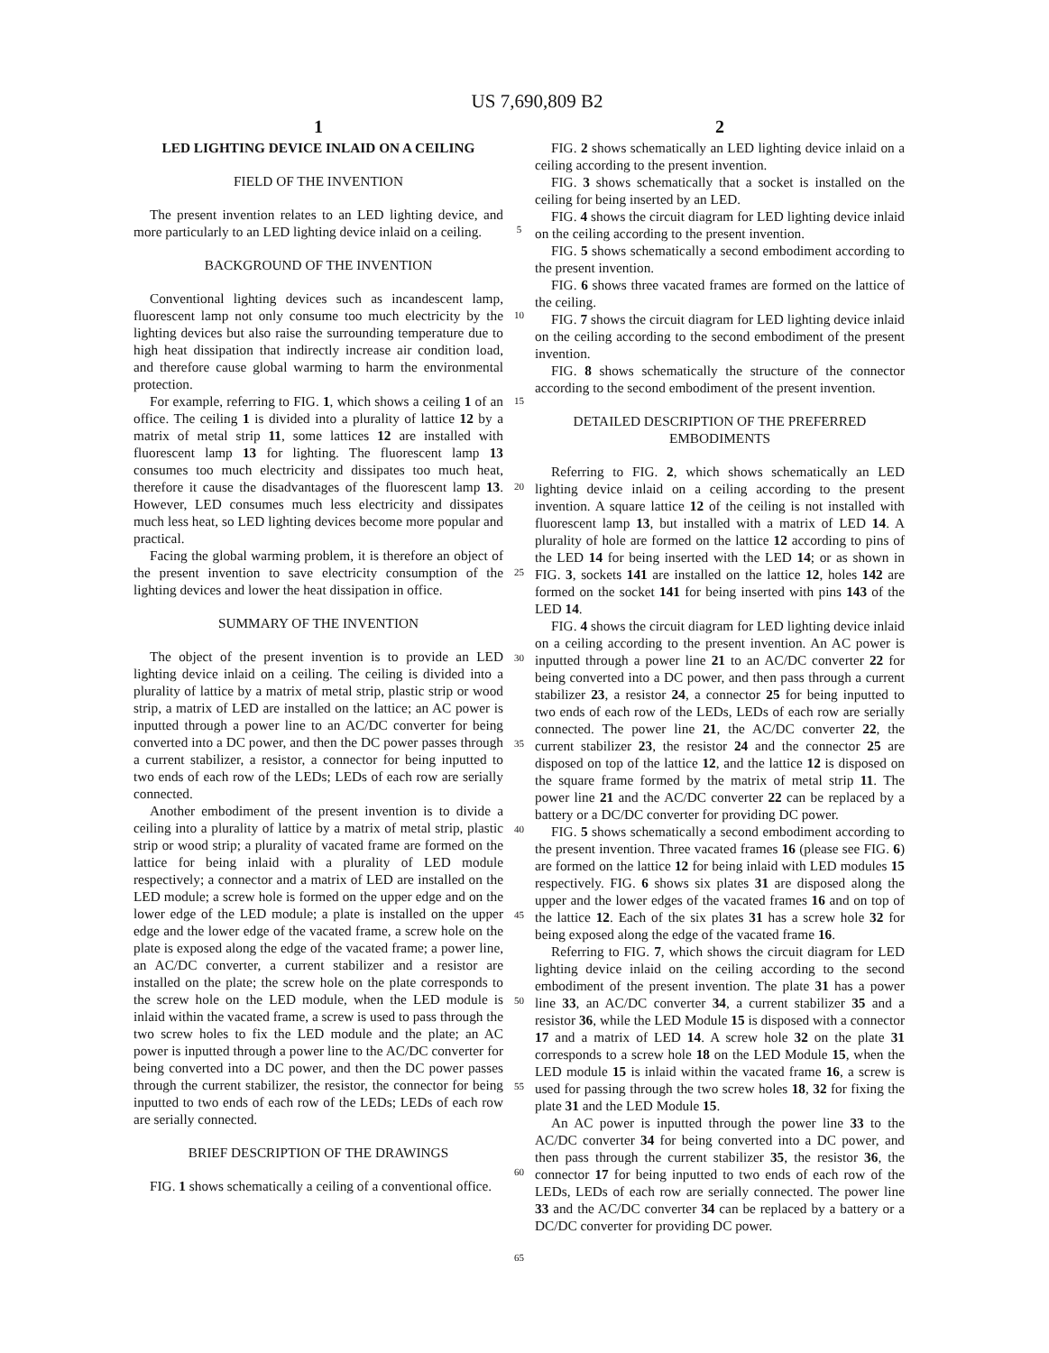US 7,690,809 B2
1
LED LIGHTING DEVICE INLAID ON A CEILING
FIELD OF THE INVENTION
The present invention relates to an LED lighting device, and more particularly to an LED lighting device inlaid on a ceiling.
BACKGROUND OF THE INVENTION
Conventional lighting devices such as incandescent lamp, fluorescent lamp not only consume too much electricity by the lighting devices but also raise the surrounding temperature due to high heat dissipation that indirectly increase air condition load, and therefore cause global warming to harm the environmental protection.
For example, referring to FIG. 1, which shows a ceiling 1 of an office. The ceiling 1 is divided into a plurality of lattice 12 by a matrix of metal strip 11, some lattices 12 are installed with fluorescent lamp 13 for lighting. The fluorescent lamp 13 consumes too much electricity and dissipates too much heat, therefore it cause the disadvantages of the fluorescent lamp 13. However, LED consumes much less electricity and dissipates much less heat, so LED lighting devices become more popular and practical.
Facing the global warming problem, it is therefore an object of the present invention to save electricity consumption of the lighting devices and lower the heat dissipation in office.
SUMMARY OF THE INVENTION
The object of the present invention is to provide an LED lighting device inlaid on a ceiling. The ceiling is divided into a plurality of lattice by a matrix of metal strip, plastic strip or wood strip, a matrix of LED are installed on the lattice; an AC power is inputted through a power line to an AC/DC converter for being converted into a DC power, and then the DC power passes through a current stabilizer, a resistor, a connector for being inputted to two ends of each row of the LEDs; LEDs of each row are serially connected.
Another embodiment of the present invention is to divide a ceiling into a plurality of lattice by a matrix of metal strip, plastic strip or wood strip; a plurality of vacated frame are formed on the lattice for being inlaid with a plurality of LED module respectively; a connector and a matrix of LED are installed on the LED module; a screw hole is formed on the upper edge and on the lower edge of the LED module; a plate is installed on the upper edge and the lower edge of the vacated frame, a screw hole on the plate is exposed along the edge of the vacated frame; a power line, an AC/DC converter, a current stabilizer and a resistor are installed on the plate; the screw hole on the plate corresponds to the screw hole on the LED module, when the LED module is inlaid within the vacated frame, a screw is used to pass through the two screw holes to fix the LED module and the plate; an AC power is inputted through a power line to the AC/DC converter for being converted into a DC power, and then the DC power passes through the current stabilizer, the resistor, the connector for being inputted to two ends of each row of the LEDs; LEDs of each row are serially connected.
BRIEF DESCRIPTION OF THE DRAWINGS
FIG. 1 shows schematically a ceiling of a conventional office.
5
10
15
20
25
30
35
40
45
50
55
60
65
2
FIG. 2 shows schematically an LED lighting device inlaid on a ceiling according to the present invention.
FIG. 3 shows schematically that a socket is installed on the ceiling for being inserted by an LED.
FIG. 4 shows the circuit diagram for LED lighting device inlaid on the ceiling according to the present invention.
FIG. 5 shows schematically a second embodiment according to the present invention.
FIG. 6 shows three vacated frames are formed on the lattice of the ceiling.
FIG. 7 shows the circuit diagram for LED lighting device inlaid on the ceiling according to the second embodiment of the present invention.
FIG. 8 shows schematically the structure of the connector according to the second embodiment of the present invention.
DETAILED DESCRIPTION OF THE PREFERRED EMBODIMENTS
Referring to FIG. 2, which shows schematically an LED lighting device inlaid on a ceiling according to the present invention. A square lattice 12 of the ceiling is not installed with fluorescent lamp 13, but installed with a matrix of LED 14. A plurality of hole are formed on the lattice 12 according to pins of the LED 14 for being inserted with the LED 14; or as shown in FIG. 3, sockets 141 are installed on the lattice 12, holes 142 are formed on the socket 141 for being inserted with pins 143 of the LED 14.
FIG. 4 shows the circuit diagram for LED lighting device inlaid on a ceiling according to the present invention. An AC power is inputted through a power line 21 to an AC/DC converter 22 for being converted into a DC power, and then pass through a current stabilizer 23, a resistor 24, a connector 25 for being inputted to two ends of each row of the LEDs, LEDs of each row are serially connected. The power line 21, the AC/DC converter 22, the current stabilizer 23, the resistor 24 and the connector 25 are disposed on top of the lattice 12, and the lattice 12 is disposed on the square frame formed by the matrix of metal strip 11. The power line 21 and the AC/DC converter 22 can be replaced by a battery or a DC/DC converter for providing DC power.
FIG. 5 shows schematically a second embodiment according to the present invention. Three vacated frames 16 (please see FIG. 6) are formed on the lattice 12 for being inlaid with LED modules 15 respectively. FIG. 6 shows six plates 31 are disposed along the upper and the lower edges of the vacated frames 16 and on top of the lattice 12. Each of the six plates 31 has a screw hole 32 for being exposed along the edge of the vacated frame 16.
Referring to FIG. 7, which shows the circuit diagram for LED lighting device inlaid on the ceiling according to the second embodiment of the present invention. The plate 31 has a power line 33, an AC/DC converter 34, a current stabilizer 35 and a resistor 36, while the LED Module 15 is disposed with a connector 17 and a matrix of LED 14. A screw hole 32 on the plate 31 corresponds to a screw hole 18 on the LED Module 15, when the LED module 15 is inlaid within the vacated frame 16, a screw is used for passing through the two screw holes 18, 32 for fixing the plate 31 and the LED Module 15.
An AC power is inputted through the power line 33 to the AC/DC converter 34 for being converted into a DC power, and then pass through the current stabilizer 35, the resistor 36, the connector 17 for being inputted to two ends of each row of the LEDs, LEDs of each row are serially connected. The power line 33 and the AC/DC converter 34 can be replaced by a battery or a DC/DC converter for providing DC power.